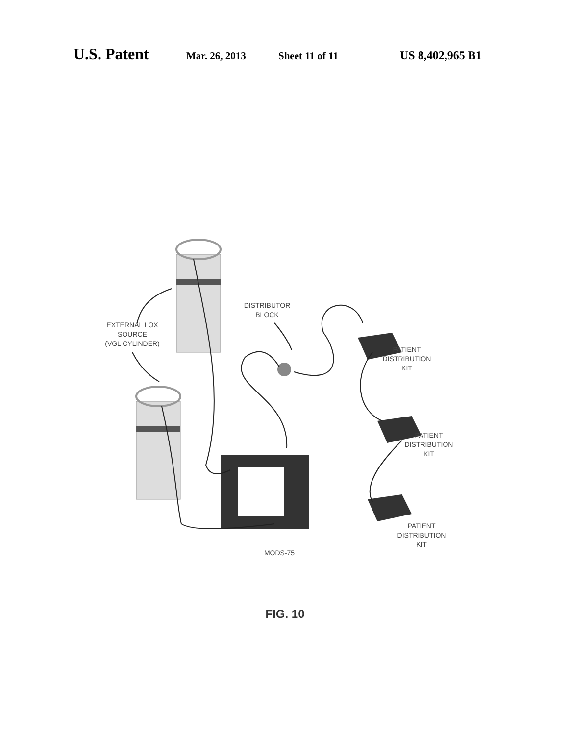U.S. Patent Mar. 26, 2013 Sheet 11 of 11 US 8,402,965 B1
EXTERNAL LOX
SOURCE
(VGL CYLINDER)
DISTRIBUTOR
BLOCK
PATIENT
DISTRIBUTION
KIT
PATIENT
DISTRIBUTION
KIT
PATIENT
DISTRIBUTION
KIT
MODS-75
FIG. 10